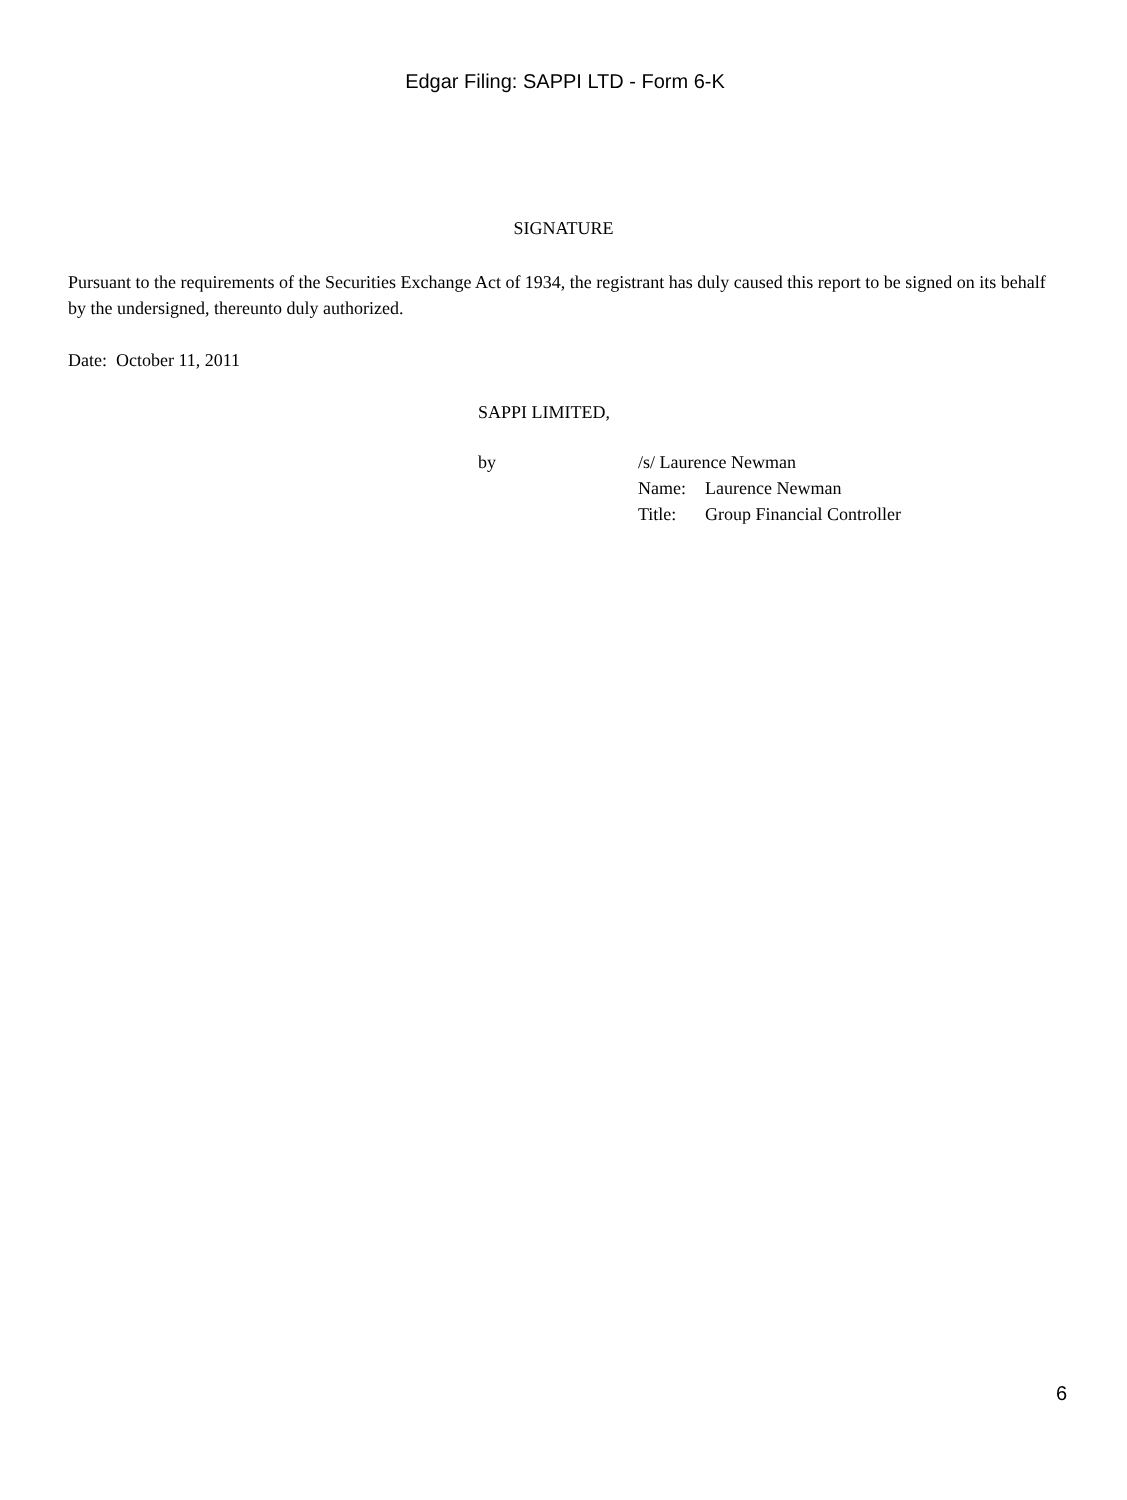Edgar Filing: SAPPI LTD - Form 6-K
SIGNATURE
Pursuant to the requirements of the Securities Exchange Act of 1934, the registrant has duly caused this report to be signed on its behalf by the undersigned, thereunto duly authorized.
Date: October 11, 2011
SAPPI LIMITED,
| by | /s/ Laurence Newman | |
| | Name: | Laurence Newman |
| | Title: | Group Financial Controller |
6